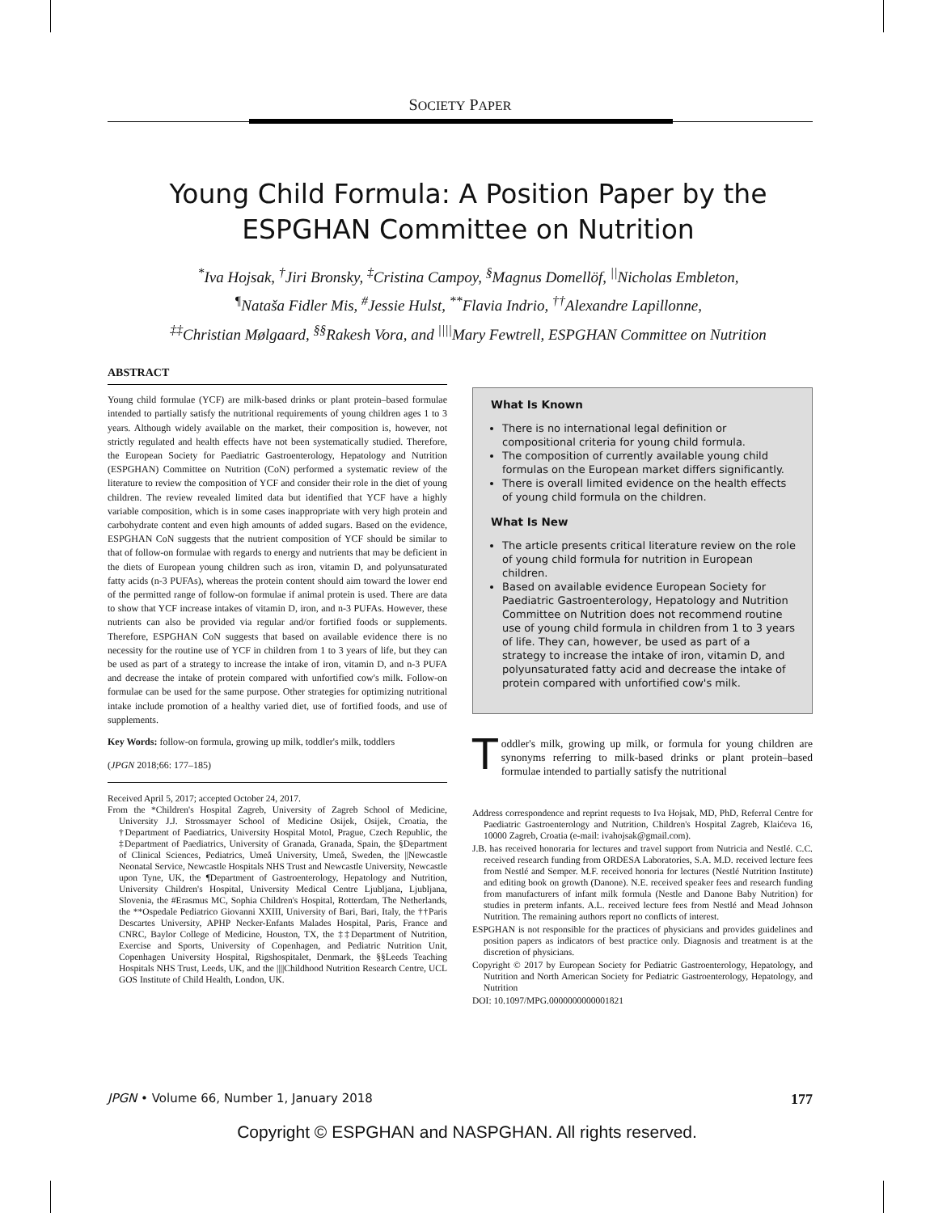SOCIETY PAPER
Young Child Formula: A Position Paper by the ESPGHAN Committee on Nutrition
<sup>*</sup> Iva Hojsak, <sup>†</sup>Jiri Bronsky, <sup>‡</sup>Cristina Campoy, <sup>§</sup>Magnus Domellöf, <sup>||</sup>Nicholas Embleton,
<sup>¶</sup> Nataša Fidler Mis, <sup>#</sup>Jessie Hulst, <sup>**</sup>Flavia Indrio, <sup>††</sup>Alexandre Lapillonne,
<sup>‡‡</sup> Christian Mølgaard, <sup>§§</sup>Rakesh Vora, and <sup>||||</sup>Mary Fewtrell, ESPGHAN Committee on Nutrition
ABSTRACT
Young child formulae (YCF) are milk-based drinks or plant protein–based formulae intended to partially satisfy the nutritional requirements of young children ages 1 to 3 years. Although widely available on the market, their composition is, however, not strictly regulated and health effects have not been systematically studied. Therefore, the European Society for Paediatric Gastroenterology, Hepatology and Nutrition (ESPGHAN) Committee on Nutrition (CoN) performed a systematic review of the literature to review the composition of YCF and consider their role in the diet of young children. The review revealed limited data but identified that YCF have a highly variable composition, which is in some cases inappropriate with very high protein and carbohydrate content and even high amounts of added sugars. Based on the evidence, ESPGHAN CoN suggests that the nutrient composition of YCF should be similar to that of follow-on formulae with regards to energy and nutrients that may be deficient in the diets of European young children such as iron, vitamin D, and polyunsaturated fatty acids (n-3 PUFAs), whereas the protein content should aim toward the lower end of the permitted range of follow-on formulae if animal protein is used. There are data to show that YCF increase intakes of vitamin D, iron, and n-3 PUFAs. However, these nutrients can also be provided via regular and/or fortified foods or supplements. Therefore, ESPGHAN CoN suggests that based on available evidence there is no necessity for the routine use of YCF in children from 1 to 3 years of life, but they can be used as part of a strategy to increase the intake of iron, vitamin D, and n-3 PUFA and decrease the intake of protein compared with unfortified cow's milk. Follow-on formulae can be used for the same purpose. Other strategies for optimizing nutritional intake include promotion of a healthy varied diet, use of fortified foods, and use of supplements.
Key Words: follow-on formula, growing up milk, toddler's milk, toddlers
(JPGN 2018;66: 177–185)
Received April 5, 2017; accepted October 24, 2017.
From the *Children's Hospital Zagreb, University of Zagreb School of Medicine, University J.J. Strossmayer School of Medicine Osijek, Osijek, Croatia, the †Department of Paediatrics, University Hospital Motol, Prague, Czech Republic, the ‡Department of Paediatrics, University of Granada, Granada, Spain, the §Department of Clinical Sciences, Pediatrics, Umeå University, Umeå, Sweden, the ||Newcastle Neonatal Service, Newcastle Hospitals NHS Trust and Newcastle University, Newcastle upon Tyne, UK, the ¶Department of Gastroenterology, Hepatology and Nutrition, University Children's Hospital, University Medical Centre Ljubljana, Ljubljana, Slovenia, the #Erasmus MC, Sophia Children's Hospital, Rotterdam, The Netherlands, the **Ospedale Pediatrico Giovanni XXIII, University of Bari, Bari, Italy, the ††Paris Descartes University, APHP Necker-Enfants Malades Hospital, Paris, France and CNRC, Baylor College of Medicine, Houston, TX, the ‡‡Department of Nutrition, Exercise and Sports, University of Copenhagen, and Pediatric Nutrition Unit, Copenhagen University Hospital, Rigshospitalet, Denmark, the §§Leeds Teaching Hospitals NHS Trust, Leeds, UK, and the ||||Childhood Nutrition Research Centre, UCL GOS Institute of Child Health, London, UK.
What Is Known
There is no international legal definition or compositional criteria for young child formula.
The composition of currently available young child formulas on the European market differs significantly.
There is overall limited evidence on the health effects of young child formula on the children.
What Is New
The article presents critical literature review on the role of young child formula for nutrition in European children.
Based on available evidence European Society for Paediatric Gastroenterology, Hepatology and Nutrition Committee on Nutrition does not recommend routine use of young child formula in children from 1 to 3 years of life. They can, however, be used as part of a strategy to increase the intake of iron, vitamin D, and polyunsaturated fatty acid and decrease the intake of protein compared with unfortified cow's milk.
Toddler's milk, growing up milk, or formula for young children are synonyms referring to milk-based drinks or plant protein–based formulae intended to partially satisfy the nutritional
Address correspondence and reprint requests to Iva Hojsak, MD, PhD, Referral Centre for Paediatric Gastroenterology and Nutrition, Children's Hospital Zagreb, Klaićeva 16, 10000 Zagreb, Croatia (e-mail: ivahojsak@gmail.com).
J.B. has received honoraria for lectures and travel support from Nutricia and Nestlé. C.C. received research funding from ORDESA Laboratories, S.A. M.D. received lecture fees from Nestlé and Semper. M.F. received honoria for lectures (Nestlé Nutrition Institute) and editing book on growth (Danone). N.E. received speaker fees and research funding from manufacturers of infant milk formula (Nestle and Danone Baby Nutrition) for studies in preterm infants. A.L. received lecture fees from Nestlé and Mead Johnson Nutrition. The remaining authors report no conflicts of interest.
ESPGHAN is not responsible for the practices of physicians and provides guidelines and position papers as indicators of best practice only. Diagnosis and treatment is at the discretion of physicians.
Copyright © 2017 by European Society for Pediatric Gastroenterology, Hepatology, and Nutrition and North American Society for Pediatric Gastroenterology, Hepatology, and Nutrition
DOI: 10.1097/MPG.0000000000001821
JPGN • Volume 66, Number 1, January 2018 177
Copyright © ESPGHAN and NASPGHAN. All rights reserved.